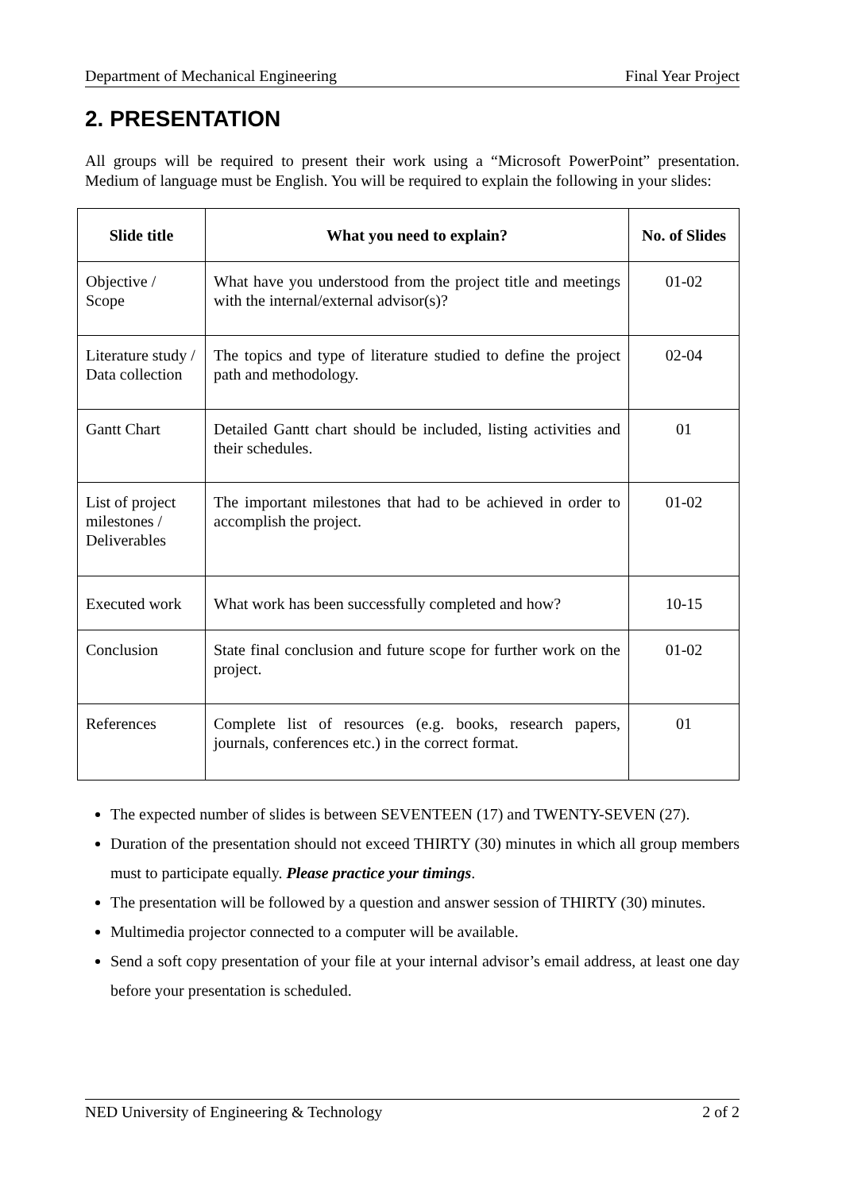Department of Mechanical Engineering Final Year Project
2. PRESENTATION
All groups will be required to present their work using a “Microsoft PowerPoint” presentation. Medium of language must be English. You will be required to explain the following in your slides:
| Slide title | What you need to explain? | No. of Slides |
| --- | --- | --- |
| Objective / Scope | What have you understood from the project title and meetings with the internal/external advisor(s)? | 01-02 |
| Literature study / Data collection | The topics and type of literature studied to define the project path and methodology. | 02-04 |
| Gantt Chart | Detailed Gantt chart should be included, listing activities and their schedules. | 01 |
| List of project milestones / Deliverables | The important milestones that had to be achieved in order to accomplish the project. | 01-02 |
| Executed work | What work has been successfully completed and how? | 10-15 |
| Conclusion | State final conclusion and future scope for further work on the project. | 01-02 |
| References | Complete list of resources (e.g. books, research papers, journals, conferences etc.) in the correct format. | 01 |
The expected number of slides is between SEVENTEEN (17) and TWENTY-SEVEN (27).
Duration of the presentation should not exceed THIRTY (30) minutes in which all group members must to participate equally. Please practice your timings.
The presentation will be followed by a question and answer session of THIRTY (30) minutes.
Multimedia projector connected to a computer will be available.
Send a soft copy presentation of your file at your internal advisor’s email address, at least one day before your presentation is scheduled.
NED University of Engineering & Technology 2 of 2